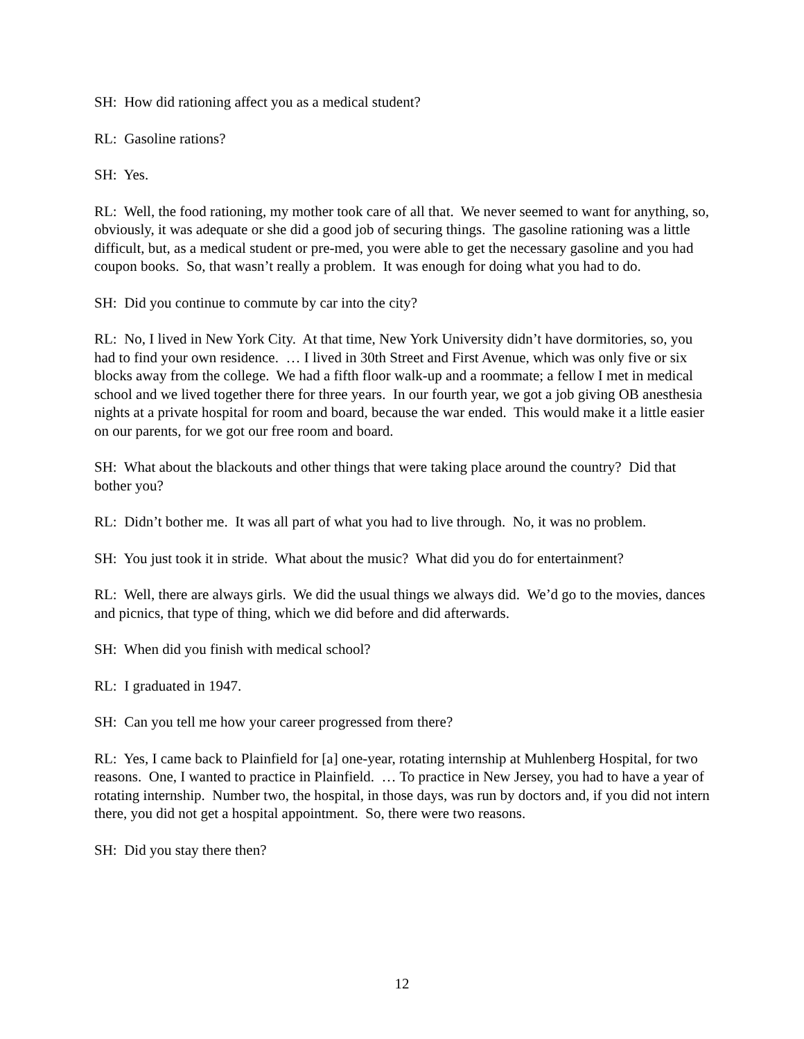SH: How did rationing affect you as a medical student?
RL: Gasoline rations?
SH: Yes.
RL: Well, the food rationing, my mother took care of all that. We never seemed to want for anything, so, obviously, it was adequate or she did a good job of securing things. The gasoline rationing was a little difficult, but, as a medical student or pre-med, you were able to get the necessary gasoline and you had coupon books. So, that wasn’t really a problem. It was enough for doing what you had to do.
SH: Did you continue to commute by car into the city?
RL: No, I lived in New York City. At that time, New York University didn’t have dormitories, so, you had to find your own residence. … I lived in 30th Street and First Avenue, which was only five or six blocks away from the college. We had a fifth floor walk-up and a roommate; a fellow I met in medical school and we lived together there for three years. In our fourth year, we got a job giving OB anesthesia nights at a private hospital for room and board, because the war ended. This would make it a little easier on our parents, for we got our free room and board.
SH: What about the blackouts and other things that were taking place around the country? Did that bother you?
RL: Didn’t bother me. It was all part of what you had to live through. No, it was no problem.
SH: You just took it in stride. What about the music? What did you do for entertainment?
RL: Well, there are always girls. We did the usual things we always did. We’d go to the movies, dances and picnics, that type of thing, which we did before and did afterwards.
SH: When did you finish with medical school?
RL: I graduated in 1947.
SH: Can you tell me how your career progressed from there?
RL: Yes, I came back to Plainfield for [a] one-year, rotating internship at Muhlenberg Hospital, for two reasons. One, I wanted to practice in Plainfield. … To practice in New Jersey, you had to have a year of rotating internship. Number two, the hospital, in those days, was run by doctors and, if you did not intern there, you did not get a hospital appointment. So, there were two reasons.
SH: Did you stay there then?
12